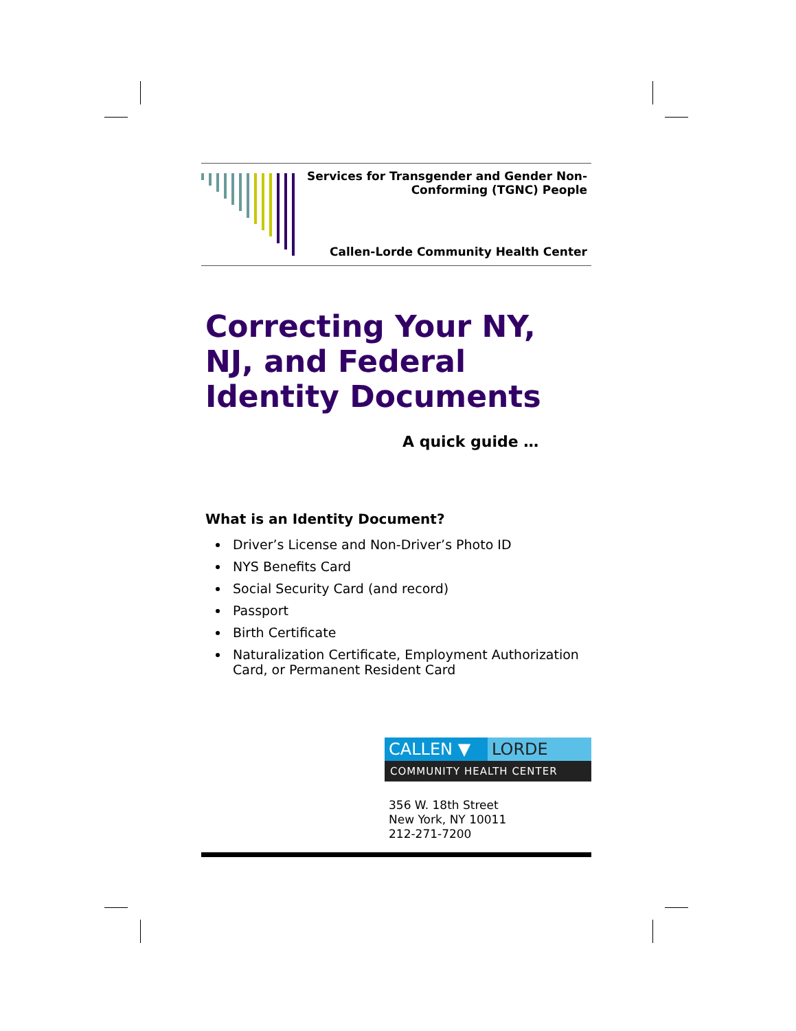Services for Transgender and Gender Non-Conforming (TGNC) People
Callen-Lorde Community Health Center
Correcting Your NY, NJ, and Federal Identity Documents
A quick guide …
What is an Identity Document?
Driver’s License and Non-Driver’s Photo ID
NYS Benefits Card
Social Security Card (and record)
Passport
Birth Certificate
Naturalization Certificate, Employment Authorization Card, or Permanent Resident Card
CALLEN ▼ LORDE
COMMUNITY HEALTH CENTER
356 W. 18th Street
New York, NY 10011
212-271-7200